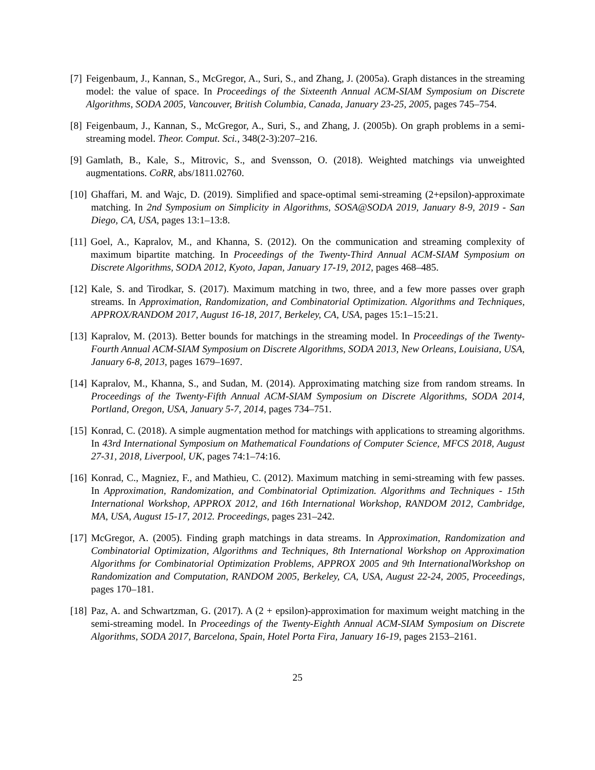[7] Feigenbaum, J., Kannan, S., McGregor, A., Suri, S., and Zhang, J. (2005a). Graph distances in the streaming model: the value of space. In Proceedings of the Sixteenth Annual ACM-SIAM Symposium on Discrete Algorithms, SODA 2005, Vancouver, British Columbia, Canada, January 23-25, 2005, pages 745–754.
[8] Feigenbaum, J., Kannan, S., McGregor, A., Suri, S., and Zhang, J. (2005b). On graph problems in a semi-streaming model. Theor. Comput. Sci., 348(2-3):207–216.
[9] Gamlath, B., Kale, S., Mitrovic, S., and Svensson, O. (2018). Weighted matchings via unweighted augmentations. CoRR, abs/1811.02760.
[10] Ghaffari, M. and Wajc, D. (2019). Simplified and space-optimal semi-streaming (2+epsilon)-approximate matching. In 2nd Symposium on Simplicity in Algorithms, SOSA@SODA 2019, January 8-9, 2019 - San Diego, CA, USA, pages 13:1–13:8.
[11] Goel, A., Kapralov, M., and Khanna, S. (2012). On the communication and streaming complexity of maximum bipartite matching. In Proceedings of the Twenty-Third Annual ACM-SIAM Symposium on Discrete Algorithms, SODA 2012, Kyoto, Japan, January 17-19, 2012, pages 468–485.
[12] Kale, S. and Tirodkar, S. (2017). Maximum matching in two, three, and a few more passes over graph streams. In Approximation, Randomization, and Combinatorial Optimization. Algorithms and Techniques, APPROX/RANDOM 2017, August 16-18, 2017, Berkeley, CA, USA, pages 15:1–15:21.
[13] Kapralov, M. (2013). Better bounds for matchings in the streaming model. In Proceedings of the Twenty-Fourth Annual ACM-SIAM Symposium on Discrete Algorithms, SODA 2013, New Orleans, Louisiana, USA, January 6-8, 2013, pages 1679–1697.
[14] Kapralov, M., Khanna, S., and Sudan, M. (2014). Approximating matching size from random streams. In Proceedings of the Twenty-Fifth Annual ACM-SIAM Symposium on Discrete Algorithms, SODA 2014, Portland, Oregon, USA, January 5-7, 2014, pages 734–751.
[15] Konrad, C. (2018). A simple augmentation method for matchings with applications to streaming algorithms. In 43rd International Symposium on Mathematical Foundations of Computer Science, MFCS 2018, August 27-31, 2018, Liverpool, UK, pages 74:1–74:16.
[16] Konrad, C., Magniez, F., and Mathieu, C. (2012). Maximum matching in semi-streaming with few passes. In Approximation, Randomization, and Combinatorial Optimization. Algorithms and Techniques - 15th International Workshop, APPROX 2012, and 16th International Workshop, RANDOM 2012, Cambridge, MA, USA, August 15-17, 2012. Proceedings, pages 231–242.
[17] McGregor, A. (2005). Finding graph matchings in data streams. In Approximation, Randomization and Combinatorial Optimization, Algorithms and Techniques, 8th International Workshop on Approximation Algorithms for Combinatorial Optimization Problems, APPROX 2005 and 9th InternationalWorkshop on Randomization and Computation, RANDOM 2005, Berkeley, CA, USA, August 22-24, 2005, Proceedings, pages 170–181.
[18] Paz, A. and Schwartzman, G. (2017). A (2 + epsilon)-approximation for maximum weight matching in the semi-streaming model. In Proceedings of the Twenty-Eighth Annual ACM-SIAM Symposium on Discrete Algorithms, SODA 2017, Barcelona, Spain, Hotel Porta Fira, January 16-19, pages 2153–2161.
25